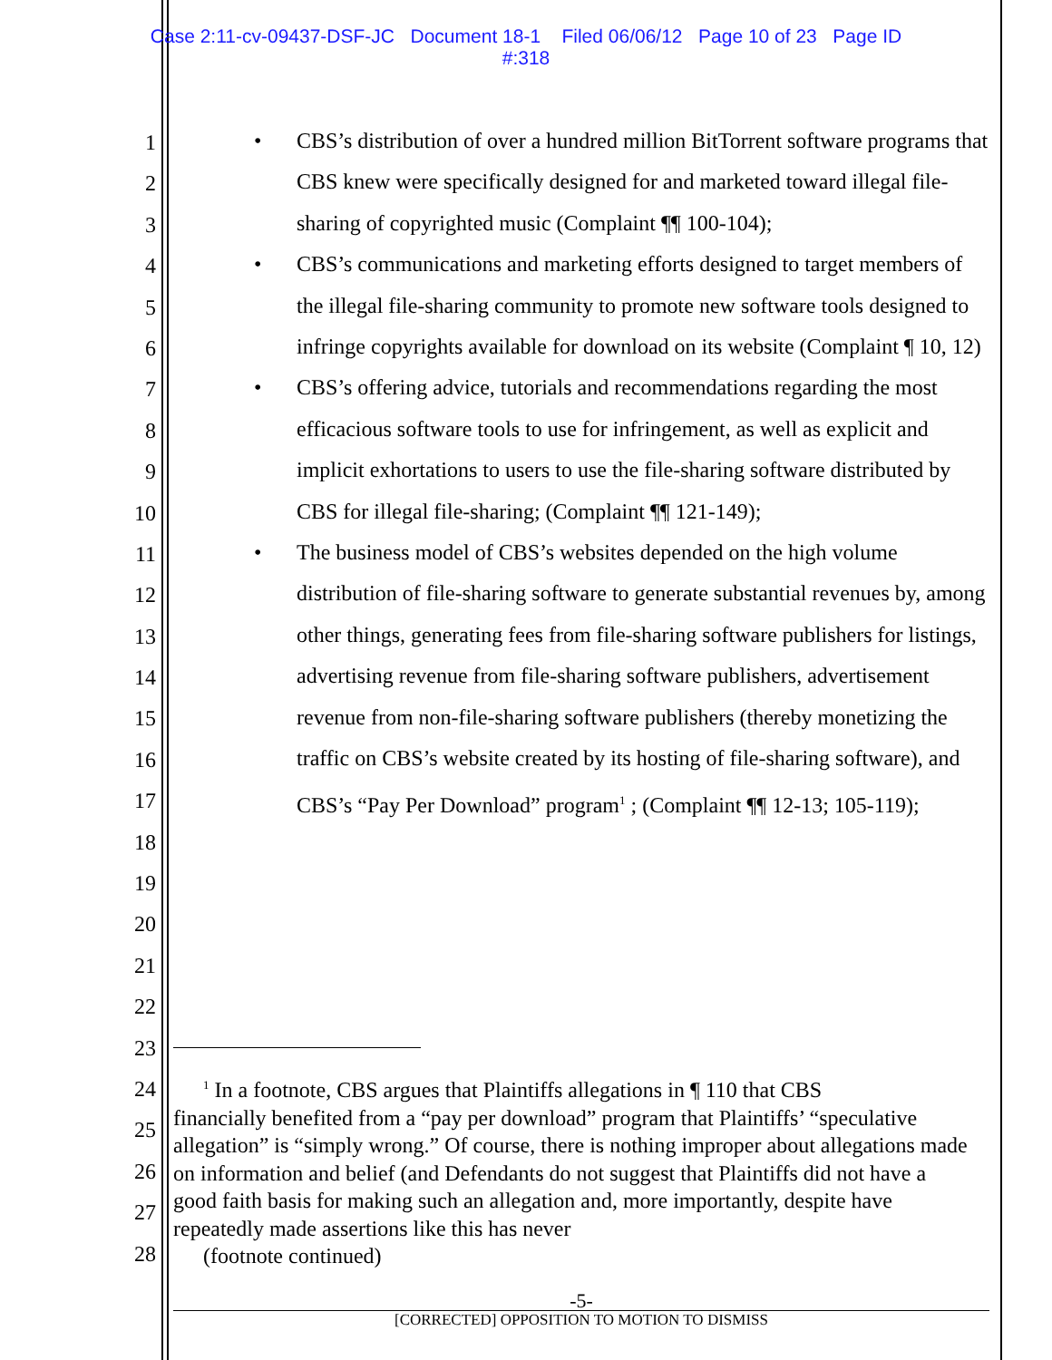Case 2:11-cv-09437-DSF-JC Document 18-1 Filed 06/06/12 Page 10 of 23 Page ID
#:318
1
2
3
4
5
6
7
8
9
10
11
12
13
14
15
16
17
18
19
20
21
22
23
24
25
26
27
28
• CBS’s distribution of over a hundred million BitTorrent software programs that CBS knew were specifically designed for and marketed toward illegal file-sharing of copyrighted music (Complaint ¶¶ 100-104);
• CBS’s communications and marketing efforts designed to target members of the illegal file-sharing community to promote new software tools designed to infringe copyrights available for download on its website (Complaint ¶ 10, 12)
• CBS’s offering advice, tutorials and recommendations regarding the most efficacious software tools to use for infringement, as well as explicit and implicit exhortations to users to use the file-sharing software distributed by CBS for illegal file-sharing; (Complaint ¶¶ 121-149);
• The business model of CBS’s websites depended on the high volume distribution of file-sharing software to generate substantial revenues by, among other things, generating fees from file-sharing software publishers for listings, advertising revenue from file-sharing software publishers, advertisement revenue from non-file-sharing software publishers (thereby monetizing the traffic on CBS’s website created by its hosting of file-sharing software), and CBS’s “Pay Per Download” program<sup>1</sup> ; (Complaint ¶¶ 12-13; 105-119);
<sup>1</sup> In a footnote, CBS argues that Plaintiffs allegations in ¶ 110 that CBS
financially benefited from a “pay per download” program that Plaintiffs’ “speculative allegation” is “simply wrong.” Of course, there is nothing improper about allegations made on information and belief (and Defendants do not suggest that Plaintiffs did not have a good faith basis for making such an allegation and, more importantly, despite have repeatedly made assertions like this has never
(footnote continued)
-5-
[CORRECTED] OPPOSITION TO MOTION TO DISMISS